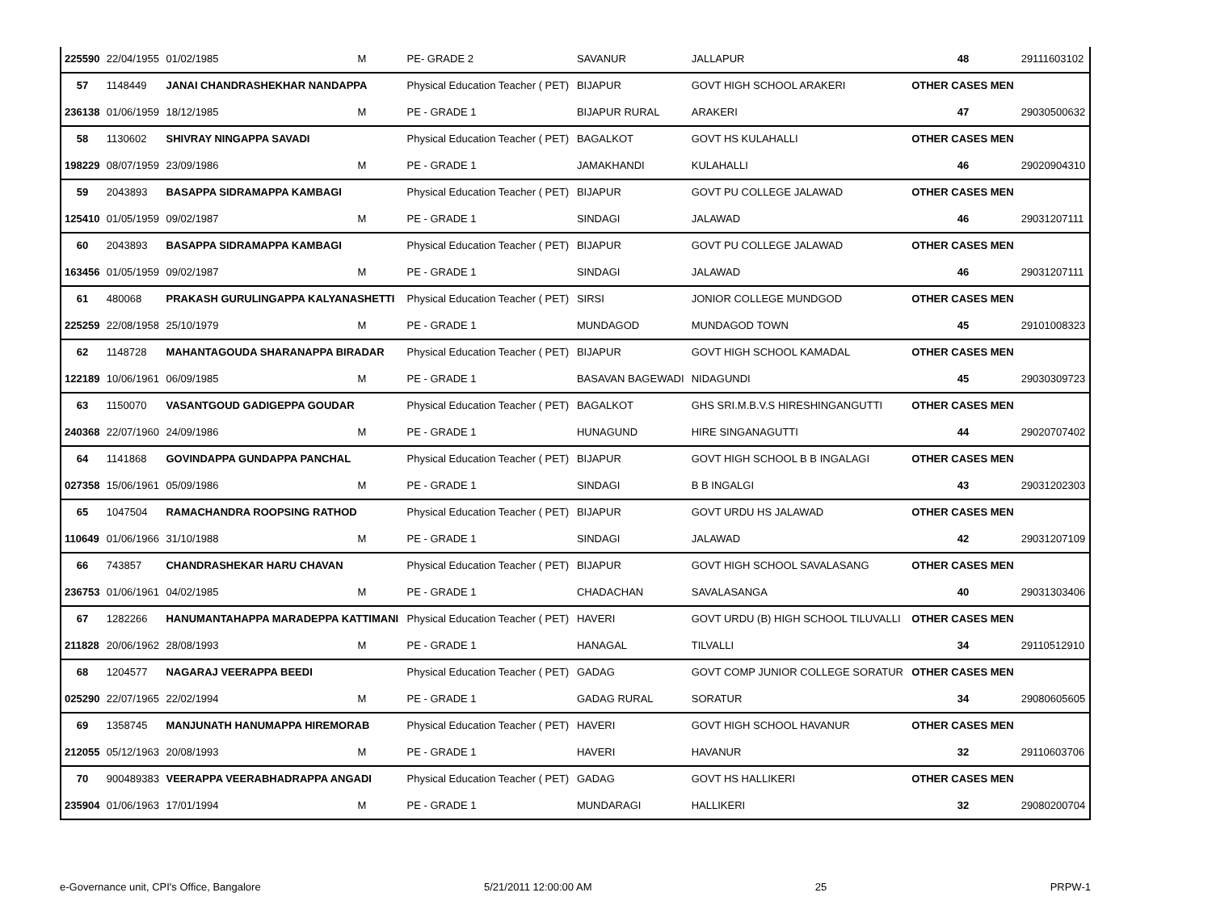| 225590 | 22/04/1955 | 01/02/1985 | M | PE- GRADE 2 | SAVANUR | JALLAPUR | 48 | 29111603102 |
| 57 | 1148449 | JANAI CHANDRASHEKHAR NANDAPPA | | Physical Education Teacher ( PET) | BIJAPUR | GOVT HIGH SCHOOL ARAKERI | OTHER CASES MEN | |
| 236138 | 01/06/1959 | 18/12/1985 | M | PE - GRADE 1 | BIJAPUR RURAL | ARAKERI | 47 | 29030500632 |
| 58 | 1130602 | SHIVRAY NINGAPPA SAVADI | | Physical Education Teacher ( PET) | BAGALKOT | GOVT HS KULAHALLI | OTHER CASES MEN | |
| 198229 | 08/07/1959 | 23/09/1986 | M | PE - GRADE 1 | JAMAKHANDI | KULAHALLI | 46 | 29020904310 |
| 59 | 2043893 | BASAPPA SIDRAMAPPA KAMBAGI | | Physical Education Teacher ( PET) | BIJAPUR | GOVT PU COLLEGE JALAWAD | OTHER CASES MEN | |
| 125410 | 01/05/1959 | 09/02/1987 | M | PE - GRADE 1 | SINDAGI | JALAWAD | 46 | 29031207111 |
| 60 | 2043893 | BASAPPA SIDRAMAPPA KAMBAGI | | Physical Education Teacher ( PET) | BIJAPUR | GOVT PU COLLEGE JALAWAD | OTHER CASES MEN | |
| 163456 | 01/05/1959 | 09/02/1987 | M | PE - GRADE 1 | SINDAGI | JALAWAD | 46 | 29031207111 |
| 61 | 480068 | PRAKASH GURULINGAPPA KALYANASHETTI | | Physical Education Teacher ( PET) | SIRSI | JONIOR COLLEGE MUNDGOD | OTHER CASES MEN | |
| 225259 | 22/08/1958 | 25/10/1979 | M | PE - GRADE 1 | MUNDAGOD | MUNDAGOD TOWN | 45 | 29101008323 |
| 62 | 1148728 | MAHANTAGOUDA SHARANAPPA BIRADAR | | Physical Education Teacher ( PET) | BIJAPUR | GOVT HIGH SCHOOL KAMADAL | OTHER CASES MEN | |
| 122189 | 10/06/1961 | 06/09/1985 | M | PE - GRADE 1 | BASAVAN BAGEWADI | NIDAGUNDI | 45 | 29030309723 |
| 63 | 1150070 | VASANTGOUD GADIGEPPA GOUDAR | | Physical Education Teacher ( PET) | BAGALKOT | GHS SRI.M.B.V.S HIRESHINGANGUTTI | OTHER CASES MEN | |
| 240368 | 22/07/1960 | 24/09/1986 | M | PE - GRADE 1 | HUNAGUND | HIRE SINGANAGUTTI | 44 | 29020707402 |
| 64 | 1141868 | GOVINDAPPA GUNDAPPA PANCHAL | | Physical Education Teacher ( PET) | BIJAPUR | GOVT HIGH SCHOOL B B INGALAGI | OTHER CASES MEN | |
| 027358 | 15/06/1961 | 05/09/1986 | M | PE - GRADE 1 | SINDAGI | B B INGALGI | 43 | 29031202303 |
| 65 | 1047504 | RAMACHANDRA ROOPSING RATHOD | | Physical Education Teacher ( PET) | BIJAPUR | GOVT URDU HS JALAWAD | OTHER CASES MEN | |
| 110649 | 01/06/1966 | 31/10/1988 | M | PE - GRADE 1 | SINDAGI | JALAWAD | 42 | 29031207109 |
| 66 | 743857 | CHANDRASHEKAR HARU CHAVAN | | Physical Education Teacher ( PET) | BIJAPUR | GOVT HIGH SCHOOL SAVALASANG | OTHER CASES MEN | |
| 236753 | 01/06/1961 | 04/02/1985 | M | PE - GRADE 1 | CHADACHAN | SAVALASANGA | 40 | 29031303406 |
| 67 | 1282266 | HANUMANTAHAPPA MARADEPPA KATTIMANI | | Physical Education Teacher ( PET) | HAVERI | GOVT URDU (B) HIGH SCHOOL TILUVALLI | OTHER CASES MEN | |
| 211828 | 20/06/1962 | 28/08/1993 | M | PE - GRADE 1 | HANAGAL | TILVALLI | 34 | 29110512910 |
| 68 | 1204577 | NAGARAJ VEERAPPA BEEDI | | Physical Education Teacher ( PET) | GADAG | GOVT COMP JUNIOR COLLEGE SORATUR | OTHER CASES MEN | |
| 025290 | 22/07/1965 | 22/02/1994 | M | PE - GRADE 1 | GADAG RURAL | SORATUR | 34 | 29080605605 |
| 69 | 1358745 | MANJUNATH HANUMAPPA HIREMORAB | | Physical Education Teacher ( PET) | HAVERI | GOVT HIGH SCHOOL HAVANUR | OTHER CASES MEN | |
| 212055 | 05/12/1963 | 20/08/1993 | M | PE - GRADE 1 | HAVERI | HAVANUR | 32 | 29110603706 |
| 70 | 900489383 | VEERAPPA VEERABHADRAPPA ANGADI | | Physical Education Teacher ( PET) | GADAG | GOVT HS HALLIKERI | OTHER CASES MEN | |
| 235904 | 01/06/1963 | 17/01/1994 | M | PE - GRADE 1 | MUNDARAGI | HALLIKERI | 32 | 29080200704 |
e-Governance unit, CPI's Office, Bangalore 5/21/2011 12:00:00 AM 25 PRPW-1